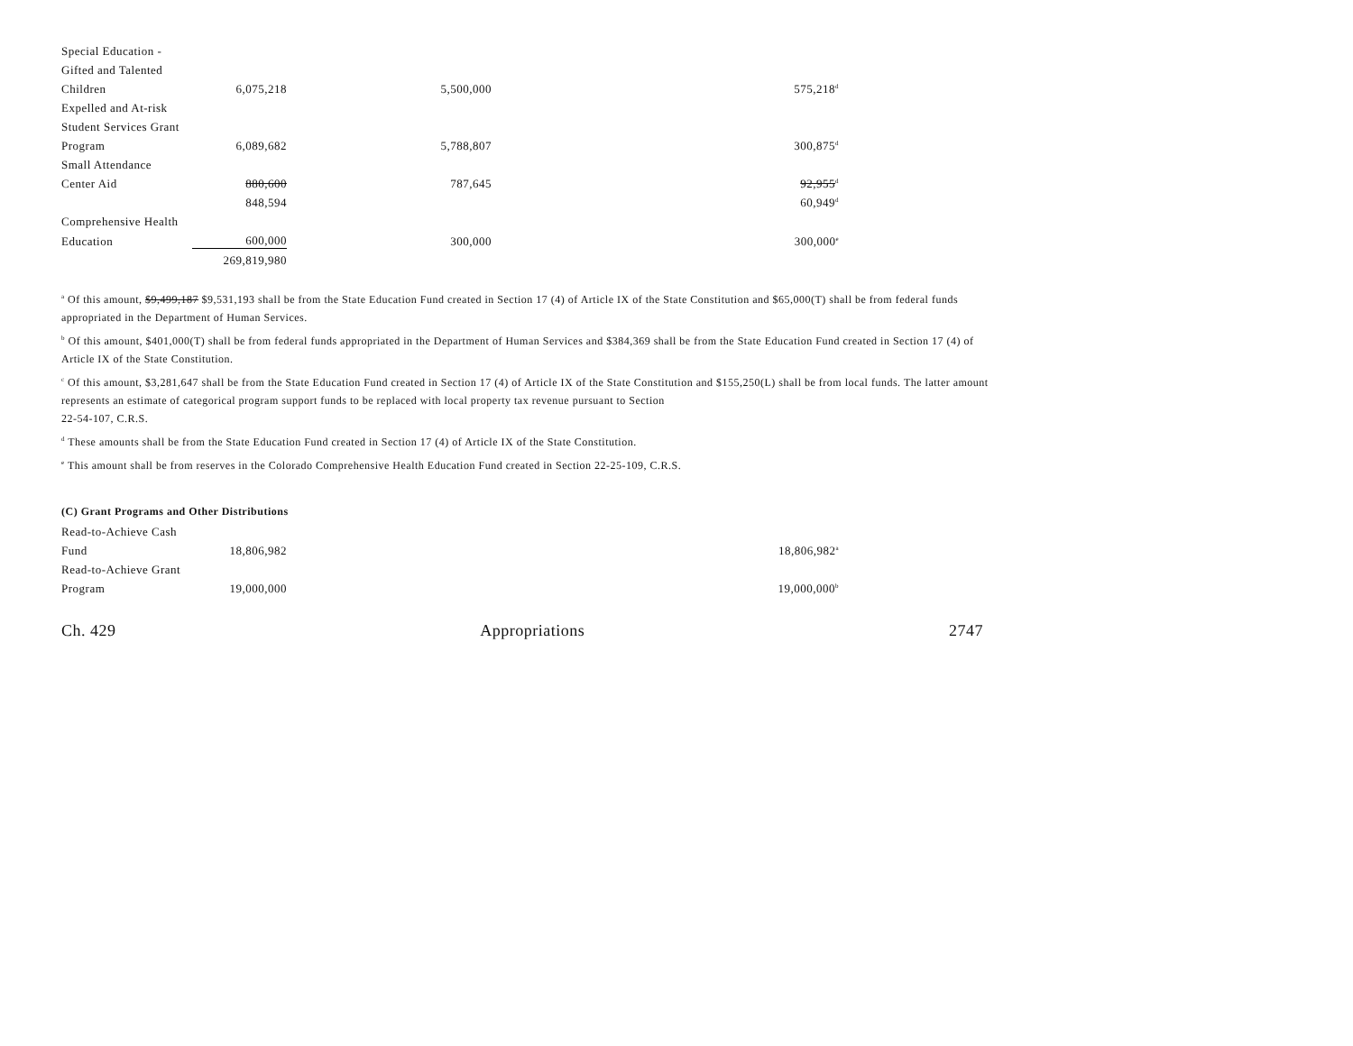| Special Education - | | | |
| Gifted and Talented | | | |
| Children | 6,075,218 | 5,500,000 | 575,218<sup>d</sup> |
| Expelled and At-risk | | | |
| Student Services Grant | | | |
| Program | 6,089,682 | 5,788,807 | 300,875<sup>d</sup> |
| Small Attendance | | | |
| Center Aid | 880,600 | 787,645 | 92,955<sup>d</sup> |
| | 848,594 | | 60,949<sup>d</sup> |
| Comprehensive Health | | | |
| Education | 600,000 | 300,000 | 300,000<sup>e</sup> |
| | 269,819,980 | | |
<sup>a</sup> Of this amount, $9,499,187 $9,531,193 shall be from the State Education Fund created in Section 17 (4) of Article IX of the State Constitution and $65,000(T) shall be from federal funds appropriated in the Department of Human Services.
<sup>b</sup> Of this amount, $401,000(T) shall be from federal funds appropriated in the Department of Human Services and $384,369 shall be from the State Education Fund created in Section 17 (4) of Article IX of the State Constitution.
<sup>c</sup> Of this amount, $3,281,647 shall be from the State Education Fund created in Section 17 (4) of Article IX of the State Constitution and $155,250(L) shall be from local funds. The latter amount represents an estimate of categorical program support funds to be replaced with local property tax revenue pursuant to Section
22-54-107, C.R.S.
<sup>d</sup> These amounts shall be from the State Education Fund created in Section 17 (4) of Article IX of the State Constitution.
<sup>e</sup> This amount shall be from reserves in the Colorado Comprehensive Health Education Fund created in Section 22-25-109, C.R.S.
(C) Grant Programs and Other Distributions
| Read-to-Achieve Cash | | | |
| Fund | 18,806,982 | | 18,806,982<sup>a</sup> |
| Read-to-Achieve Grant | | | |
| Program | 19,000,000 | | 19,000,000<sup>b</sup> |
Ch. 429 Appropriations 2747